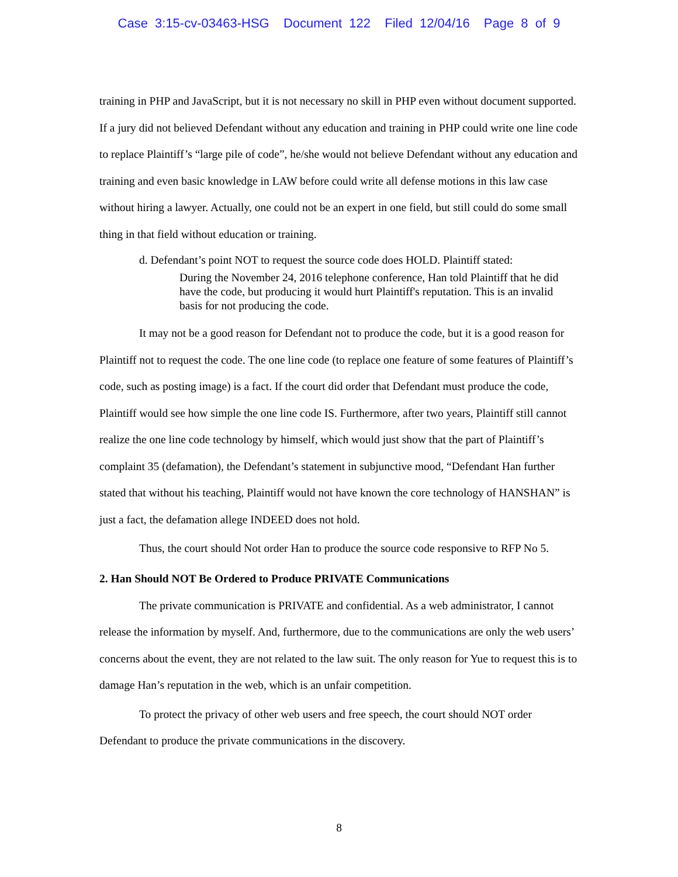Case 3:15-cv-03463-HSG Document 122 Filed 12/04/16 Page 8 of 9
training in PHP and JavaScript, but it is not necessary no skill in PHP even without document supported. If a jury did not believed Defendant without any education and training in PHP could write one line code to replace Plaintiff’s “large pile of code”, he/she would not believe Defendant without any education and training and even basic knowledge in LAW before could write all defense motions in this law case without hiring a lawyer. Actually, one could not be an expert in one field, but still could do some small thing in that field without education or training.
d. Defendant’s point NOT to request the source code does HOLD. Plaintiff stated:
During the November 24, 2016 telephone conference, Han told Plaintiff that he did have the code, but producing it would hurt Plaintiff's reputation. This is an invalid basis for not producing the code.
It may not be a good reason for Defendant not to produce the code, but it is a good reason for Plaintiff not to request the code. The one line code (to replace one feature of some features of Plaintiff’s code, such as posting image) is a fact. If the court did order that Defendant must produce the code, Plaintiff would see how simple the one line code IS. Furthermore, after two years, Plaintiff still cannot realize the one line code technology by himself, which would just show that the part of Plaintiff’s complaint 35 (defamation), the Defendant’s statement in subjunctive mood, “Defendant Han further stated that without his teaching, Plaintiff would not have known the core technology of HANSHAN” is just a fact, the defamation allege INDEED does not hold.
Thus, the court should Not order Han to produce the source code responsive to RFP No 5.
2. Han Should NOT Be Ordered to Produce PRIVATE Communications
The private communication is PRIVATE and confidential. As a web administrator, I cannot release the information by myself. And, furthermore, due to the communications are only the web users’ concerns about the event, they are not related to the law suit. The only reason for Yue to request this is to damage Han’s reputation in the web, which is an unfair competition.
To protect the privacy of other web users and free speech, the court should NOT order Defendant to produce the private communications in the discovery.
8